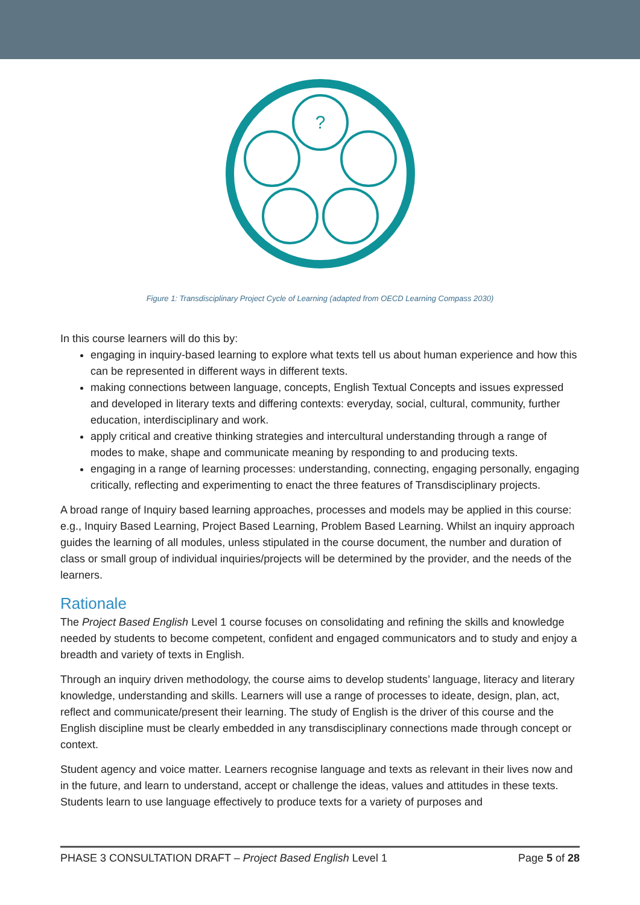?
Figure 1: Transdisciplinary Project Cycle of Learning (adapted from OECD Learning Compass 2030)
In this course learners will do this by:
engaging in inquiry-based learning to explore what texts tell us about human experience and how this can be represented in different ways in different texts.
making connections between language, concepts, English Textual Concepts and issues expressed and developed in literary texts and differing contexts: everyday, social, cultural, community, further education, interdisciplinary and work.
apply critical and creative thinking strategies and intercultural understanding through a range of modes to make, shape and communicate meaning by responding to and producing texts.
engaging in a range of learning processes: understanding, connecting, engaging personally, engaging critically, reflecting and experimenting to enact the three features of Transdisciplinary projects.
A broad range of Inquiry based learning approaches, processes and models may be applied in this course: e.g., Inquiry Based Learning, Project Based Learning, Problem Based Learning. Whilst an inquiry approach guides the learning of all modules, unless stipulated in the course document, the number and duration of class or small group of individual inquiries/projects will be determined by the provider, and the needs of the learners.
Rationale
The Project Based English Level 1 course focuses on consolidating and refining the skills and knowledge needed by students to become competent, confident and engaged communicators and to study and enjoy a breadth and variety of texts in English.
Through an inquiry driven methodology, the course aims to develop students’ language, literacy and literary knowledge, understanding and skills. Learners will use a range of processes to ideate, design, plan, act, reflect and communicate/present their learning. The study of English is the driver of this course and the English discipline must be clearly embedded in any transdisciplinary connections made through concept or context.
Student agency and voice matter. Learners recognise language and texts as relevant in their lives now and in the future, and learn to understand, accept or challenge the ideas, values and attitudes in these texts. Students learn to use language effectively to produce texts for a variety of purposes and
PHASE 3 CONSULTATION DRAFT – Project Based English Level 1 Page 5 of 28